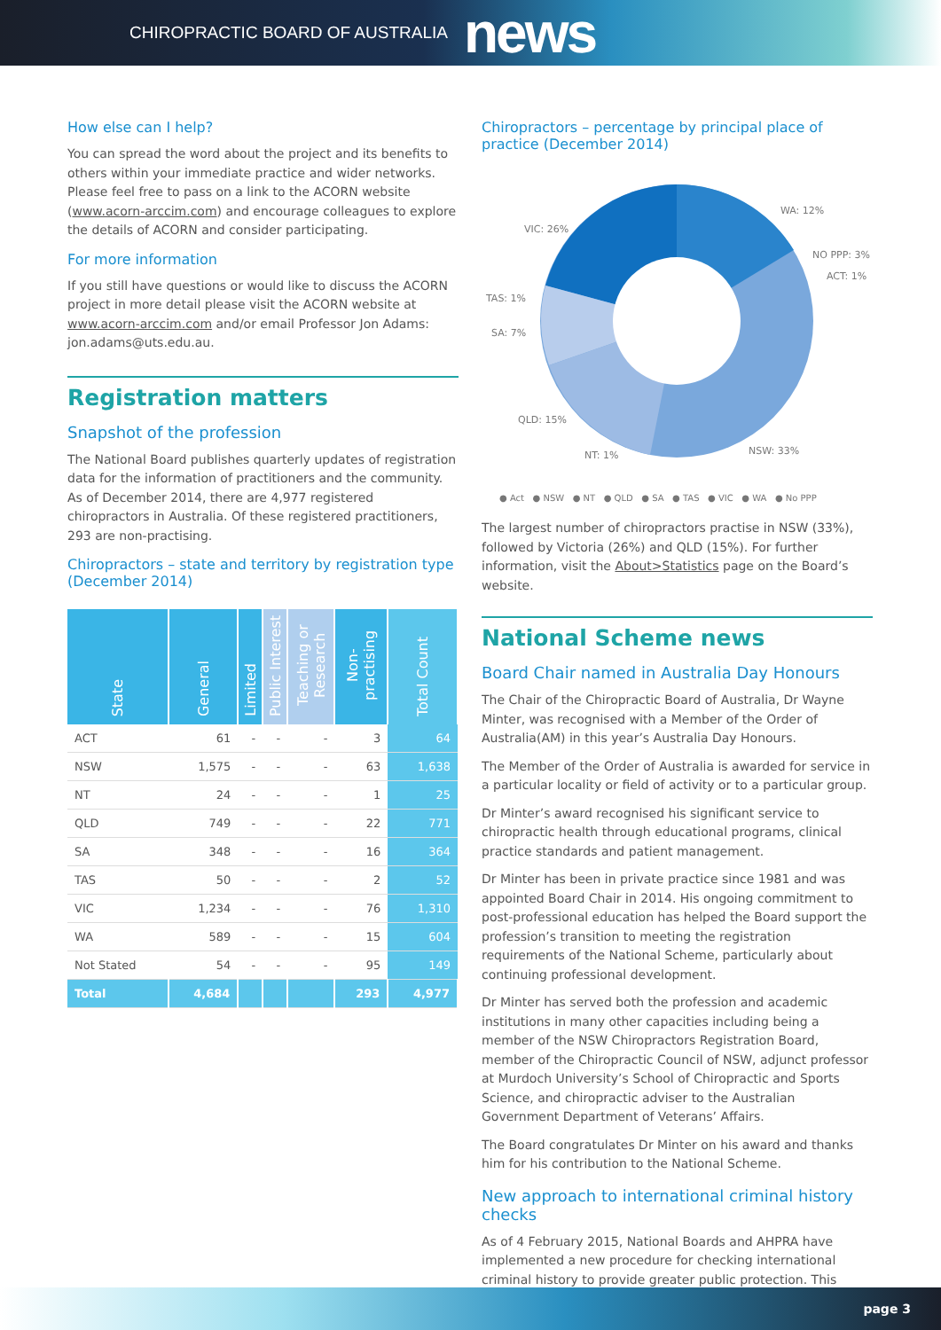CHIROPRACTIC BOARD OF AUSTRALIA news
How else can I help?
You can spread the word about the project and its benefits to others within your immediate practice and wider networks. Please feel free to pass on a link to the ACORN website (www.acorn-arccim.com) and encourage colleagues to explore the details of ACORN and consider participating.
For more information
If you still have questions or would like to discuss the ACORN project in more detail please visit the ACORN website at www.acorn-arccim.com and/or email Professor Jon Adams: jon.adams@uts.edu.au.
Registration matters
Snapshot of the profession
The National Board publishes quarterly updates of registration data for the information of practitioners and the community. As of December 2014, there are 4,977 registered chiropractors in Australia. Of these registered practitioners, 293 are non-practising.
Chiropractors – state and territory by registration type (December 2014)
| State | General | Limited | Public Interest | Teaching or Research | Non-practising | Total Count |
| --- | --- | --- | --- | --- | --- | --- |
| ACT | 61 | - | - | - | 3 | 64 |
| NSW | 1,575 | - | - | - | 63 | 1,638 |
| NT | 24 | - | - | - | 1 | 25 |
| QLD | 749 | - | - | - | 22 | 771 |
| SA | 348 | - | - | - | 16 | 364 |
| TAS | 50 | - | - | - | 2 | 52 |
| VIC | 1,234 | - | - | - | 76 | 1,310 |
| WA | 589 | - | - | - | 15 | 604 |
| Not Stated | 54 | - | - | - | 95 | 149 |
| Total | 4,684 | | | | 293 | 4,977 |
Chiropractors – percentage by principal place of practice (December 2014)
VIC: 26%
WA: 12%
NO PPP: 3%
ACT: 1%
TAS: 1%
SA: 7%
QLD: 15%
NT: 1%
NSW: 33%
● Act ● NSW ● NT ● QLD ● SA ● TAS ● VIC ● WA ● No PPP
The largest number of chiropractors practise in NSW (33%), followed by Victoria (26%) and QLD (15%). For further information, visit the About>Statistics page on the Board’s website.
National Scheme news
Board Chair named in Australia Day Honours
The Chair of the Chiropractic Board of Australia, Dr Wayne Minter, was recognised with a Member of the Order of Australia(AM) in this year’s Australia Day Honours.
The Member of the Order of Australia is awarded for service in a particular locality or field of activity or to a particular group.
Dr Minter’s award recognised his significant service to chiropractic health through educational programs, clinical practice standards and patient management.
Dr Minter has been in private practice since 1981 and was appointed Board Chair in 2014. His ongoing commitment to post-professional education has helped the Board support the profession’s transition to meeting the registration requirements of the National Scheme, particularly about continuing professional development.
Dr Minter has served both the profession and academic institutions in many other capacities including being a member of the NSW Chiropractors Registration Board, member of the Chiropractic Council of NSW, adjunct professor at Murdoch University’s School of Chiropractic and Sports Science, and chiropractic adviser to the Australian Government Department of Veterans’ Affairs.
The Board congratulates Dr Minter on his award and thanks him for his contribution to the National Scheme.
New approach to international criminal history checks
As of 4 February 2015, National Boards and AHPRA have implemented a new procedure for checking international criminal history to provide greater public protection. This
page 3